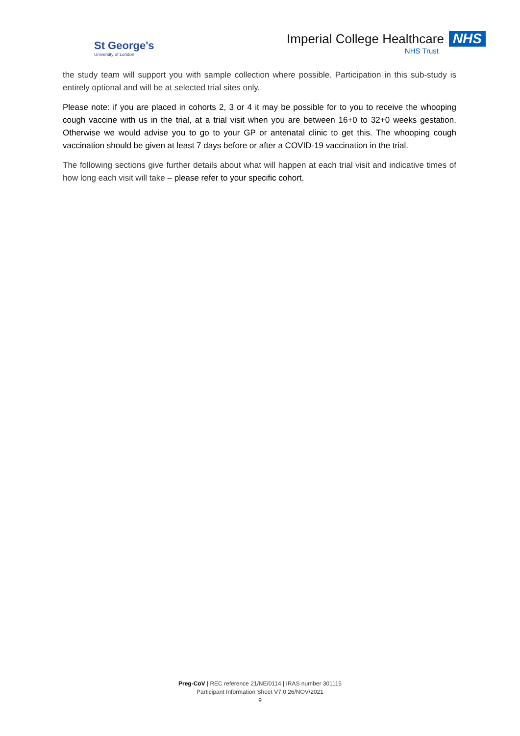St George's
University of London
Imperial College Healthcare NHS
NHS Trust
the study team will support you with sample collection where possible. Participation in this sub-study is entirely optional and will be at selected trial sites only.
Please note: if you are placed in cohorts 2, 3 or 4 it may be possible for to you to receive the whooping cough vaccine with us in the trial, at a trial visit when you are between 16+0 to 32+0 weeks gestation. Otherwise we would advise you to go to your GP or antenatal clinic to get this. The whooping cough vaccination should be given at least 7 days before or after a COVID-19 vaccination in the trial.
The following sections give further details about what will happen at each trial visit and indicative times of how long each visit will take – please refer to your specific cohort.
Preg-CoV | REC reference 21/NE/0114 | IRAS number 301115
Participant Information Sheet V7.0 26/NOV/2021
9